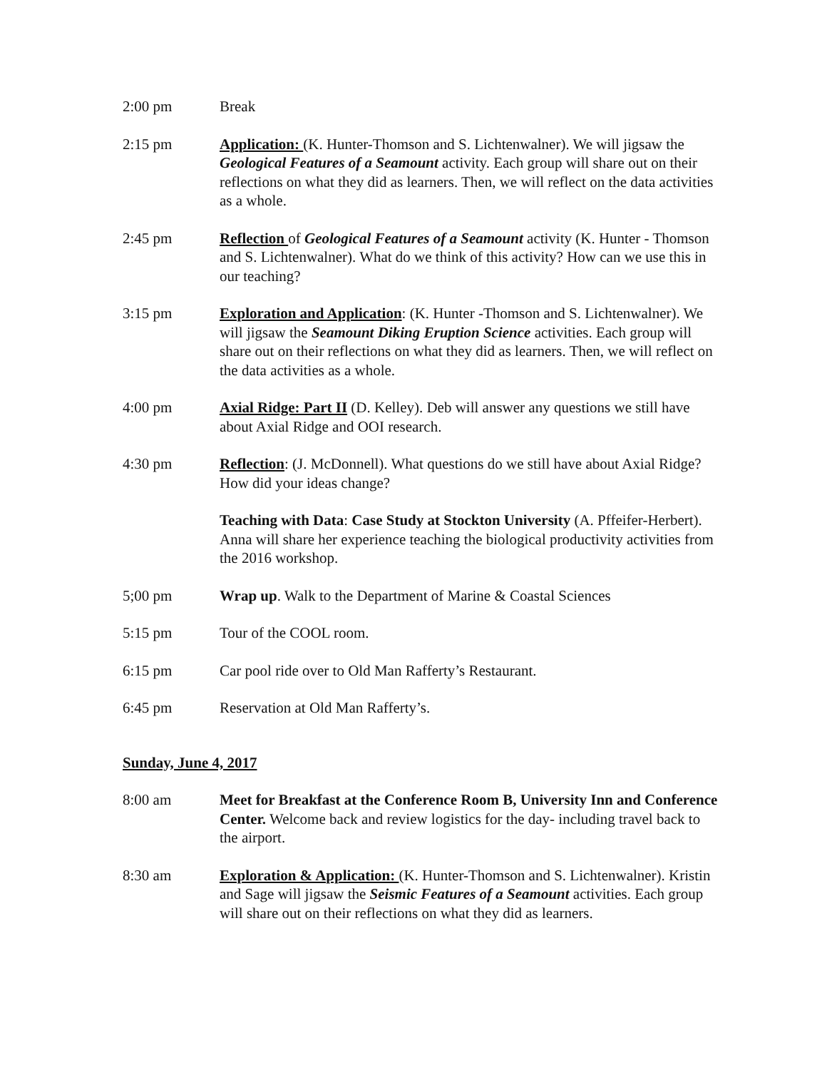2:00 pm Break
2:15 pm Application: (K. Hunter-Thomson and S. Lichtenwalner). We will jigsaw the Geological Features of a Seamount activity. Each group will share out on their reflections on what they did as learners. Then, we will reflect on the data activities as a whole.
2:45 pm Reflection of Geological Features of a Seamount activity (K. Hunter - Thomson and S. Lichtenwalner). What do we think of this activity? How can we use this in our teaching?
3:15 pm Exploration and Application: (K. Hunter -Thomson and S. Lichtenwalner). We will jigsaw the Seamount Diking Eruption Science activities. Each group will share out on their reflections on what they did as learners. Then, we will reflect on the data activities as a whole.
4:00 pm Axial Ridge: Part II (D. Kelley). Deb will answer any questions we still have about Axial Ridge and OOI research.
4:30 pm Reflection: (J. McDonnell). What questions do we still have about Axial Ridge? How did your ideas change?
Teaching with Data: Case Study at Stockton University (A. Pffeifer-Herbert). Anna will share her experience teaching the biological productivity activities from the 2016 workshop.
5;00 pm Wrap up. Walk to the Department of Marine & Coastal Sciences
5:15 pm Tour of the COOL room.
6:15 pm Car pool ride over to Old Man Rafferty’s Restaurant.
6:45 pm Reservation at Old Man Rafferty’s.
Sunday, June 4, 2017
8:00 am Meet for Breakfast at the Conference Room B, University Inn and Conference Center. Welcome back and review logistics for the day- including travel back to the airport.
8:30 am Exploration & Application: (K. Hunter-Thomson and S. Lichtenwalner). Kristin and Sage will jigsaw the Seismic Features of a Seamount activities. Each group will share out on their reflections on what they did as learners.